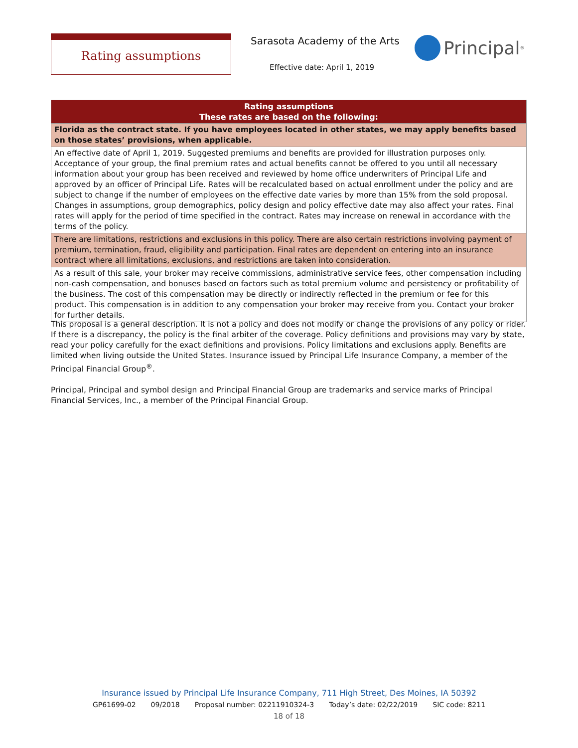Rating assumptions Sarasota Academy of the Arts
Effective date: April 1, 2019
Principal<sup>®</sup>
| Rating assumptions These rates are based on the following: |
| --- |
| Florida as the contract state. If you have employees located in other states, we may apply benefits based on those states’ provisions, when applicable. |
| An effective date of April 1, 2019. Suggested premiums and benefits are provided for illustration purposes only. Acceptance of your group, the final premium rates and actual benefits cannot be offered to you until all necessary information about your group has been received and reviewed by home office underwriters of Principal Life and approved by an officer of Principal Life. Rates will be recalculated based on actual enrollment under the policy and are subject to change if the number of employees on the effective date varies by more than 15% from the sold proposal. Changes in assumptions, group demographics, policy design and policy effective date may also affect your rates. Final rates will apply for the period of time specified in the contract. Rates may increase on renewal in accordance with the terms of the policy. |
| There are limitations, restrictions and exclusions in this policy. There are also certain restrictions involving payment of premium, termination, fraud, eligibility and participation. Final rates are dependent on entering into an insurance contract where all limitations, exclusions, and restrictions are taken into consideration. |
| As a result of this sale, your broker may receive commissions, administrative service fees, other compensation including non-cash compensation, and bonuses based on factors such as total premium volume and persistency or profitability of the business. The cost of this compensation may be directly or indirectly reflected in the premium or fee for this product. This compensation is in addition to any compensation your broker may receive from you. Contact your broker for further details. |
This proposal is a general description. It is not a policy and does not modify or change the provisions of any policy or rider. If there is a discrepancy, the policy is the final arbiter of the coverage. Policy definitions and provisions may vary by state, read your policy carefully for the exact definitions and provisions. Policy limitations and exclusions apply. Benefits are limited when living outside the United States. Insurance issued by Principal Life Insurance Company, a member of the Principal Financial Group<sup>®</sup>.
Principal, Principal and symbol design and Principal Financial Group are trademarks and service marks of Principal Financial Services, Inc., a member of the Principal Financial Group.
Insurance issued by Principal Life Insurance Company, 711 High Street, Des Moines, IA 50392
GP61699-02 09/2018 Proposal number: 02211910324-3 Today’s date: 02/22/2019 SIC code: 8211
18 of 18